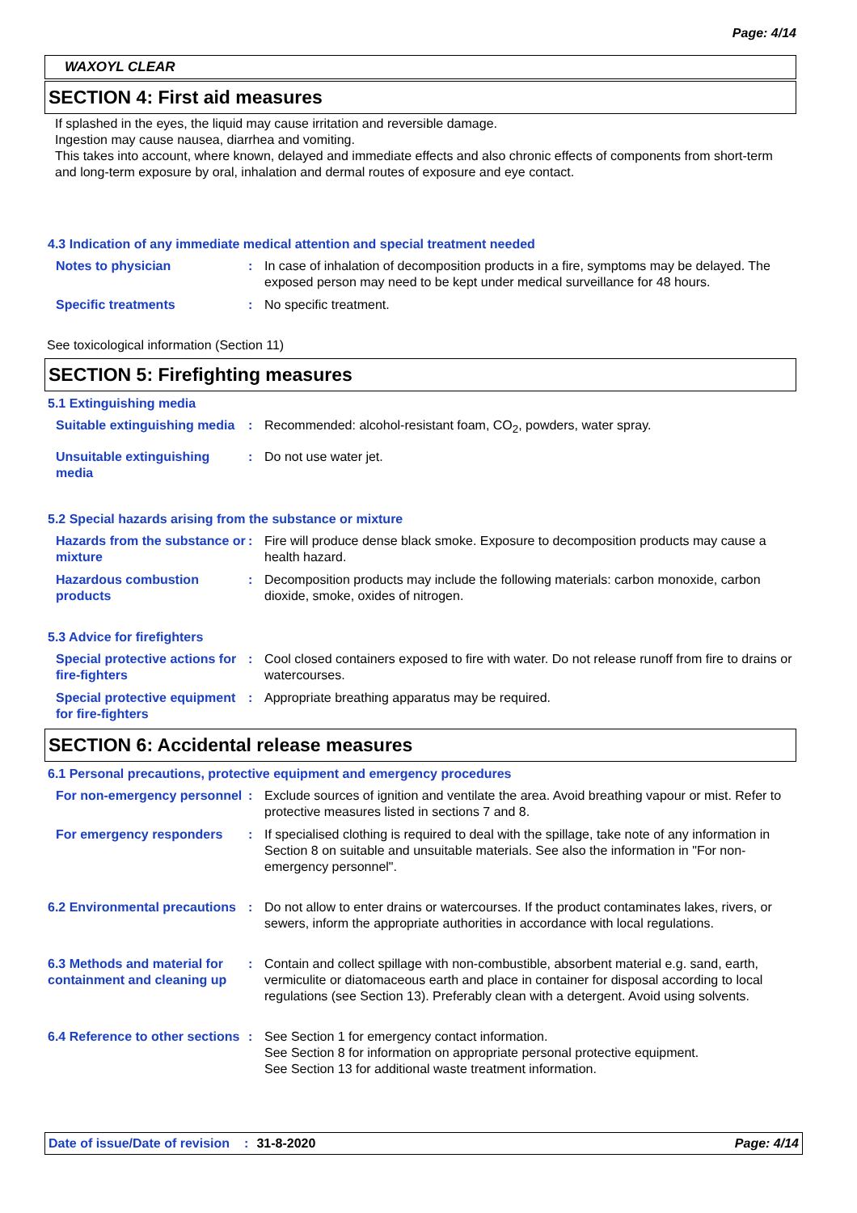Page: 4/14
WAXOYL CLEAR
SECTION 4: First aid measures
If splashed in the eyes, the liquid may cause irritation and reversible damage.
Ingestion may cause nausea, diarrhea and vomiting.
This takes into account, where known, delayed and immediate effects and also chronic effects of components from short-term and long-term exposure by oral, inhalation and dermal routes of exposure and eye contact.
4.3 Indication of any immediate medical attention and special treatment needed
Notes to physician : In case of inhalation of decomposition products in a fire, symptoms may be delayed. The exposed person may need to be kept under medical surveillance for 48 hours.
Specific treatments : No specific treatment.
See toxicological information (Section 11)
SECTION 5: Firefighting measures
5.1 Extinguishing media
Suitable extinguishing media
: Recommended: alcohol-resistant foam, CO<sub>2</sub>, powders, water spray.
Unsuitable extinguishing media
: Do not use water jet.
5.2 Special hazards arising from the substance or mixture
Hazards from the substance or mixture
: Fire will produce dense black smoke. Exposure to decomposition products may cause a health hazard.
Hazardous combustion products
: Decomposition products may include the following materials: carbon monoxide, carbon dioxide, smoke, oxides of nitrogen.
5.3 Advice for firefighters
Special protective actions for fire-fighters
: Cool closed containers exposed to fire with water. Do not release runoff from fire to drains or watercourses.
Special protective equipment for fire-fighters
: Appropriate breathing apparatus may be required.
SECTION 6: Accidental release measures
6.1 Personal precautions, protective equipment and emergency procedures
For non-emergency personnel
: Exclude sources of ignition and ventilate the area. Avoid breathing vapour or mist. Refer to protective measures listed in sections 7 and 8.
For emergency responders : If specialised clothing is required to deal with the spillage, take note of any information in Section 8 on suitable and unsuitable materials. See also the information in "For non-emergency personnel".
6.2 Environmental precautions
: Do not allow to enter drains or watercourses. If the product contaminates lakes, rivers, or sewers, inform the appropriate authorities in accordance with local regulations.
6.3 Methods and material for containment and cleaning up
: Contain and collect spillage with non-combustible, absorbent material e.g. sand, earth, vermiculite or diatomaceous earth and place in container for disposal according to local regulations (see Section 13). Preferably clean with a detergent. Avoid using solvents.
6.4 Reference to other sections
: See Section 1 for emergency contact information.
See Section 8 for information on appropriate personal protective equipment.
See Section 13 for additional waste treatment information.
Date of issue/Date of revision: 31-8-2020 Page: 4/14